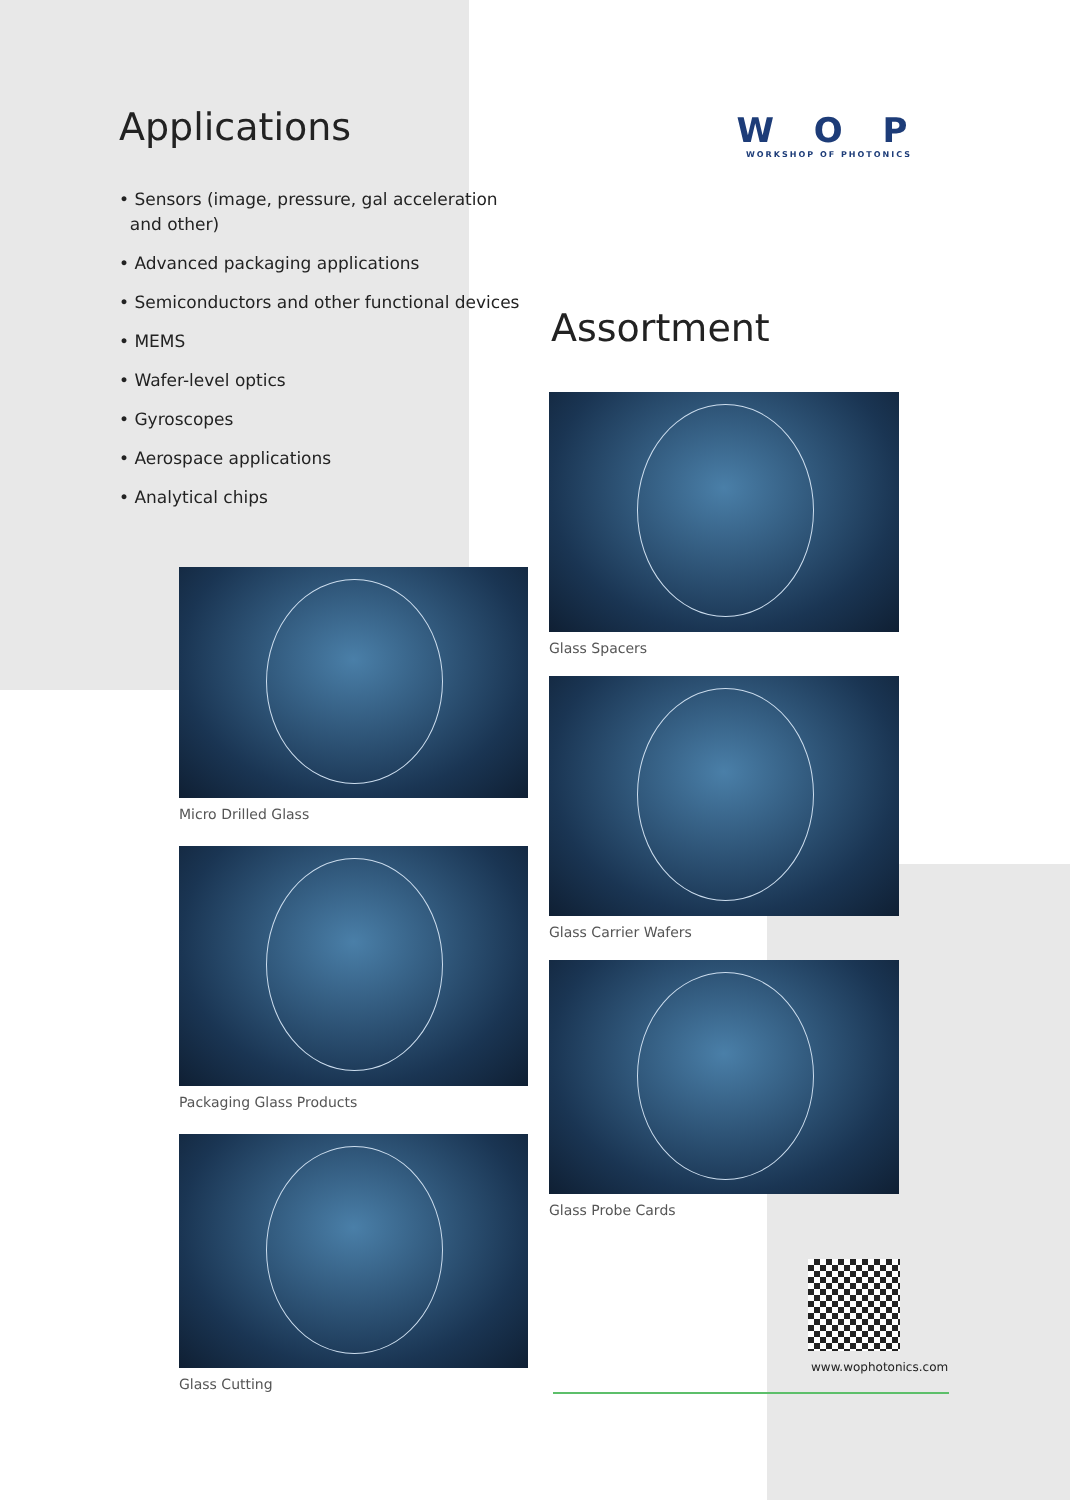Applications
• Sensors (image, pressure, gal acceleration
and other)
• Advanced packaging applications
• Semiconductors and other functional devices
• MEMS
• Wafer-level optics
• Gyroscopes
• Aerospace applications
• Analytical chips
W O P
WORKSHOP OF PHOTONICS
Assortment
Micro Drilled Glass
Packaging Glass Products
Glass Cutting
Glass Spacers
Glass Carrier Wafers
Glass Probe Cards
www.wophotonics.com